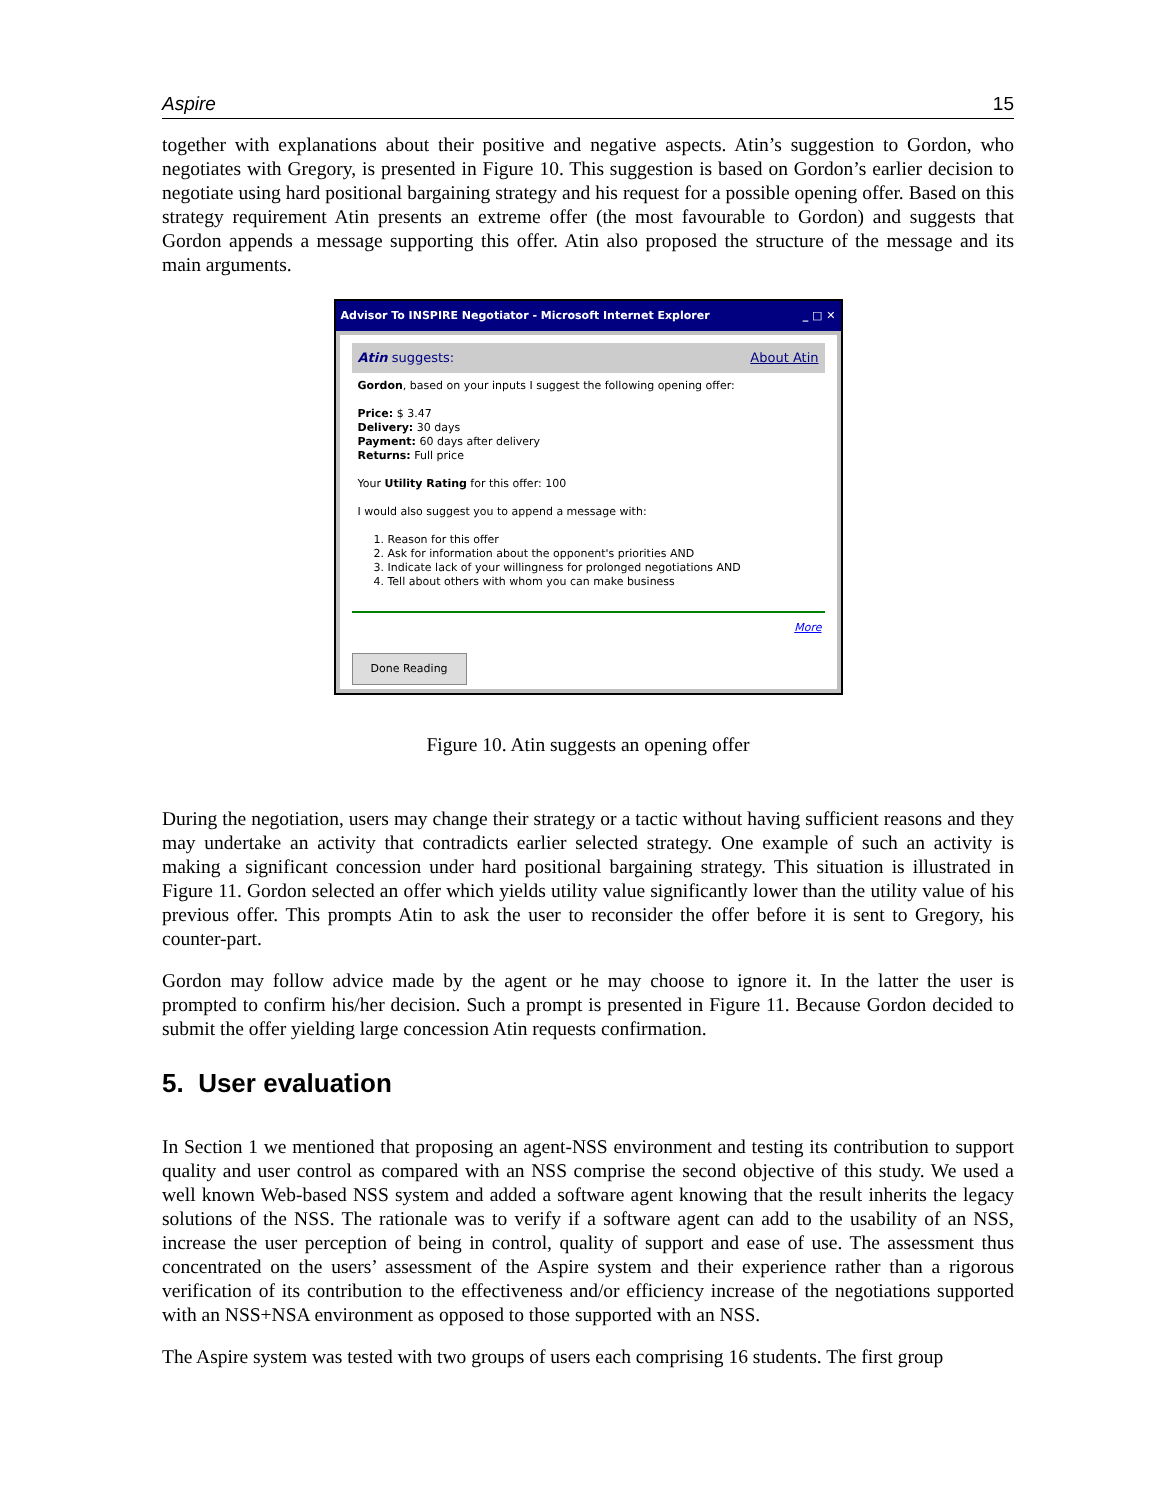Aspire 15
together with explanations about their positive and negative aspects. Atin’s suggestion to Gordon, who negotiates with Gregory, is presented in Figure 10. This suggestion is based on Gordon’s earlier decision to negotiate using hard positional bargaining strategy and his request for a possible opening offer. Based on this strategy requirement Atin presents an extreme offer (the most favourable to Gordon) and suggests that Gordon appends a message supporting this offer. Atin also proposed the structure of the message and its main arguments.
Advisor To INSPIRE Negotiator - Microsoft Internet Explorer _ □ ✕
Atin suggests: About Atin
Gordon, based on your inputs I suggest the following opening offer:
Price: $ 3.47
Delivery: 30 days
Payment: 60 days after delivery
Returns: Full price
Your Utility Rating for this offer: 100
I would also suggest you to append a message with:
1. Reason for this offer
2. Ask for information about the opponent's priorities AND
3. Indicate lack of your willingness for prolonged negotiations AND
4. Tell about others with whom you can make business
More
Done Reading
Figure 10. Atin suggests an opening offer
During the negotiation, users may change their strategy or a tactic without having sufficient reasons and they may undertake an activity that contradicts earlier selected strategy. One example of such an activity is making a significant concession under hard positional bargaining strategy. This situation is illustrated in Figure 11. Gordon selected an offer which yields utility value significantly lower than the utility value of his previous offer. This prompts Atin to ask the user to reconsider the offer before it is sent to Gregory, his counter-part.
Gordon may follow advice made by the agent or he may choose to ignore it. In the latter the user is prompted to confirm his/her decision. Such a prompt is presented in Figure 11. Because Gordon decided to submit the offer yielding large concession Atin requests confirmation.
5. User evaluation
In Section 1 we mentioned that proposing an agent-NSS environment and testing its contribution to support quality and user control as compared with an NSS comprise the second objective of this study. We used a well known Web-based NSS system and added a software agent knowing that the result inherits the legacy solutions of the NSS. The rationale was to verify if a software agent can add to the usability of an NSS, increase the user perception of being in control, quality of support and ease of use. The assessment thus concentrated on the users’ assessment of the Aspire system and their experience rather than a rigorous verification of its contribution to the effectiveness and/or efficiency increase of the negotiations supported with an NSS+NSA environment as opposed to those supported with an NSS.
The Aspire system was tested with two groups of users each comprising 16 students. The first group